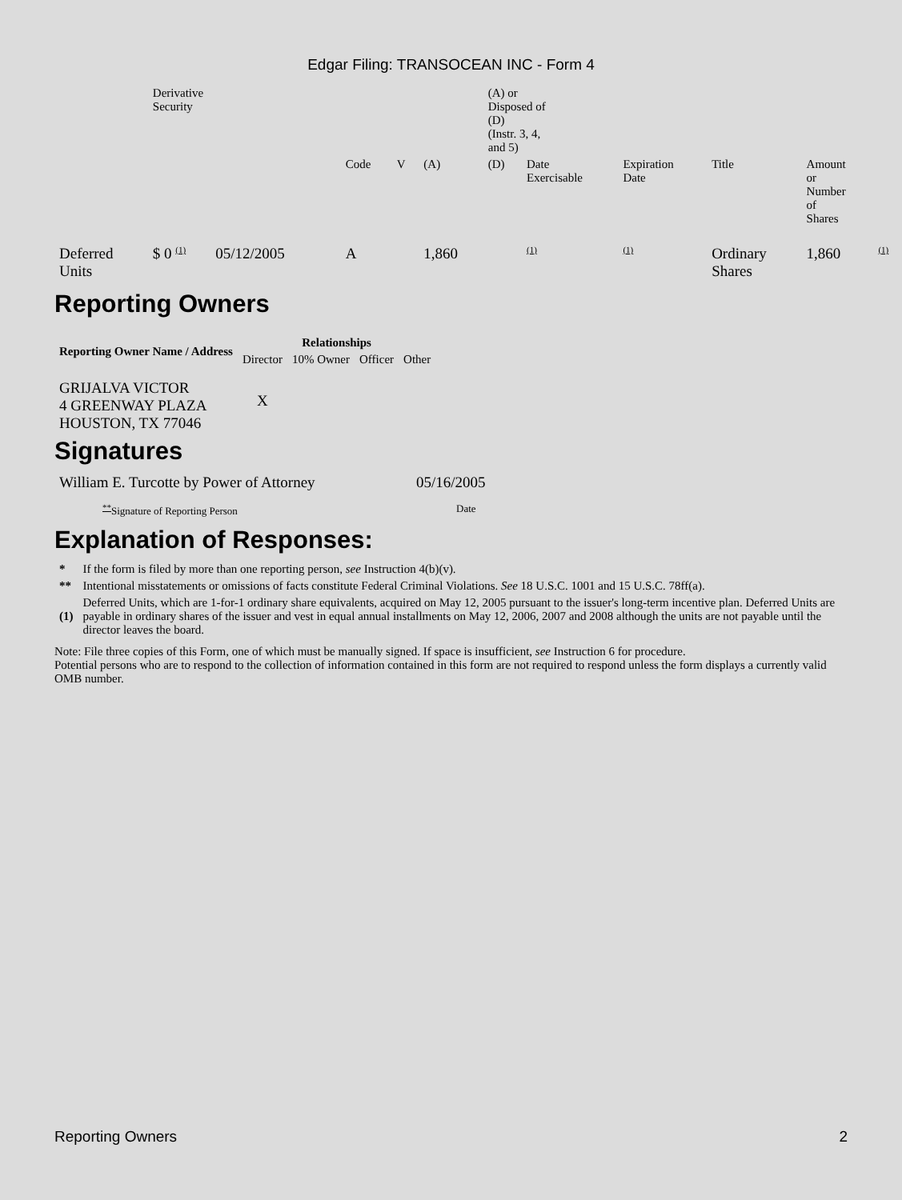Edgar Filing: TRANSOCEAN INC - Form 4
| | Derivative Security | | | | | | (A) or Disposed of (D) (Instr. 3, 4, and 5) | | | | | |
| | | | | Code | V | (A) | (D) | Date Exercisable | Expiration Date | Title | Amount or Number of Shares | |
| Deferred Units | $ 0 <sup>(1)</sup> | 05/12/2005 | | A | | 1,860 | | <sup>(1)</sup> | <sup>(1)</sup> | Ordinary Shares | 1,860 | <sup>(1)</sup> |
Reporting Owners
| Reporting Owner Name / Address | Relationships | | | |
| --- | --- | --- | --- | --- |
| | Director | 10% Owner | Officer | Other |
| GRIJALVA VICTOR 4 GREENWAY PLAZA HOUSTON, TX 77046 | X | | | |
Signatures
| William E. Turcotte by Power of Attorney | 05/16/2005 |
| <sup>**</sup> Signature of Reporting Person | Date |
Explanation of Responses:
| * | If the form is filed by more than one reporting person, see Instruction 4(b)(v). |
| ** | Intentional misstatements or omissions of facts constitute Federal Criminal Violations. See 18 U.S.C. 1001 and 15 U.S.C. 78ff(a). |
| (1) | Deferred Units, which are 1-for-1 ordinary share equivalents, acquired on May 12, 2005 pursuant to the issuer's long-term incentive plan. Deferred Units are payable in ordinary shares of the issuer and vest in equal annual installments on May 12, 2006, 2007 and 2008 although the units are not payable until the director leaves the board. |
Note: File three copies of this Form, one of which must be manually signed. If space is insufficient, see Instruction 6 for procedure.
Potential persons who are to respond to the collection of information contained in this form are not required to respond unless the form displays a currently valid OMB number.
Reporting Owners 2